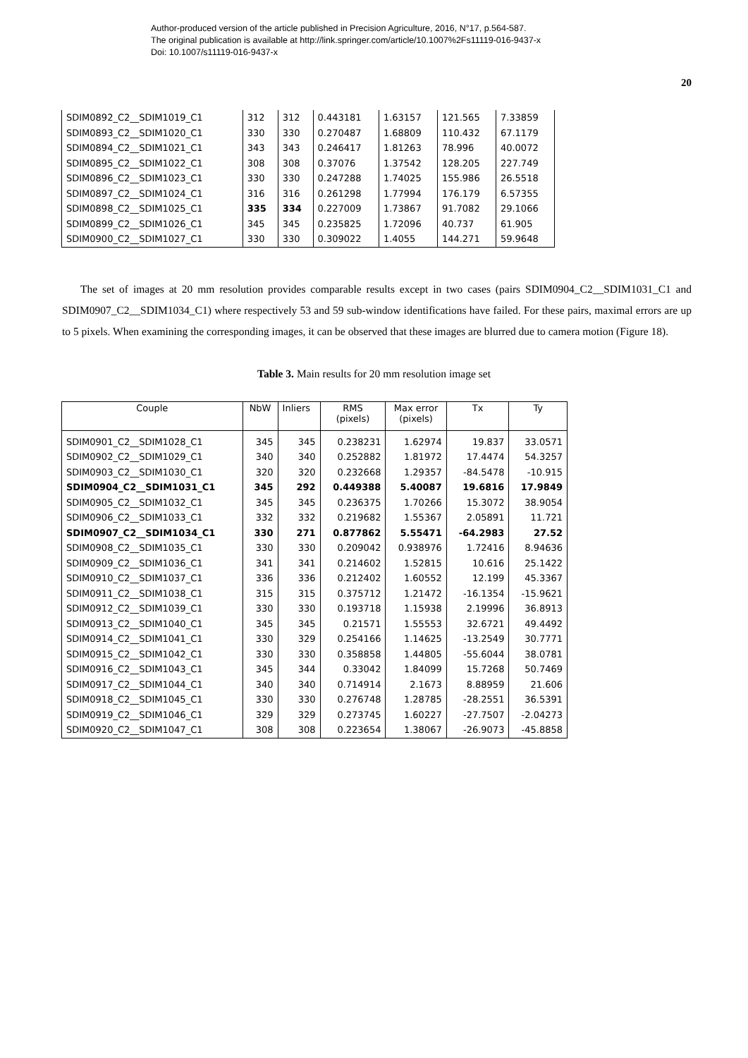Author-produced version of the article published in Precision Agriculture, 2016, N°17, p.564-587.
The original publication is available at http://link.springer.com/article/10.1007%2Fs11119-016-9437-x
Doi: 10.1007/s11119-016-9437-x
20
| SDIM0892_C2__SDIM1019_C1 | 312 | 312 | 0.443181 | 1.63157 | 121.565 | 7.33859 |
| SDIM0893_C2__SDIM1020_C1 | 330 | 330 | 0.270487 | 1.68809 | 110.432 | 67.1179 |
| SDIM0894_C2__SDIM1021_C1 | 343 | 343 | 0.246417 | 1.81263 | 78.996 | 40.0072 |
| SDIM0895_C2__SDIM1022_C1 | 308 | 308 | 0.37076 | 1.37542 | 128.205 | 227.749 |
| SDIM0896_C2__SDIM1023_C1 | 330 | 330 | 0.247288 | 1.74025 | 155.986 | 26.5518 |
| SDIM0897_C2__SDIM1024_C1 | 316 | 316 | 0.261298 | 1.77994 | 176.179 | 6.57355 |
| SDIM0898_C2__SDIM1025_C1 | 335 | 334 | 0.227009 | 1.73867 | 91.7082 | 29.1066 |
| SDIM0899_C2__SDIM1026_C1 | 345 | 345 | 0.235825 | 1.72096 | 40.737 | 61.905 |
| SDIM0900_C2__SDIM1027_C1 | 330 | 330 | 0.309022 | 1.4055 | 144.271 | 59.9648 |
The set of images at 20 mm resolution provides comparable results except in two cases (pairs SDIM0904_C2__SDIM1031_C1 and SDIM0907_C2__SDIM1034_C1) where respectively 53 and 59 sub-window identifications have failed. For these pairs, maximal errors are up to 5 pixels. When examining the corresponding images, it can be observed that these images are blurred due to camera motion (Figure 18).
Table 3. Main results for 20 mm resolution image set
| Couple | NbW | Inliers | RMS (pixels) | Max error (pixels) | Tx | Ty |
| --- | --- | --- | --- | --- | --- | --- |
| SDIM0901_C2__SDIM1028_C1 | 345 | 345 | 0.238231 | 1.62974 | 19.837 | 33.0571 |
| SDIM0902_C2__SDIM1029_C1 | 340 | 340 | 0.252882 | 1.81972 | 17.4474 | 54.3257 |
| SDIM0903_C2__SDIM1030_C1 | 320 | 320 | 0.232668 | 1.29357 | -84.5478 | -10.915 |
| SDIM0904_C2__SDIM1031_C1 | 345 | 292 | 0.449388 | 5.40087 | 19.6816 | 17.9849 |
| SDIM0905_C2__SDIM1032_C1 | 345 | 345 | 0.236375 | 1.70266 | 15.3072 | 38.9054 |
| SDIM0906_C2__SDIM1033_C1 | 332 | 332 | 0.219682 | 1.55367 | 2.05891 | 11.721 |
| SDIM0907_C2__SDIM1034_C1 | 330 | 271 | 0.877862 | 5.55471 | -64.2983 | 27.52 |
| SDIM0908_C2__SDIM1035_C1 | 330 | 330 | 0.209042 | 0.938976 | 1.72416 | 8.94636 |
| SDIM0909_C2__SDIM1036_C1 | 341 | 341 | 0.214602 | 1.52815 | 10.616 | 25.1422 |
| SDIM0910_C2__SDIM1037_C1 | 336 | 336 | 0.212402 | 1.60552 | 12.199 | 45.3367 |
| SDIM0911_C2__SDIM1038_C1 | 315 | 315 | 0.375712 | 1.21472 | -16.1354 | -15.9621 |
| SDIM0912_C2__SDIM1039_C1 | 330 | 330 | 0.193718 | 1.15938 | 2.19996 | 36.8913 |
| SDIM0913_C2__SDIM1040_C1 | 345 | 345 | 0.21571 | 1.55553 | 32.6721 | 49.4492 |
| SDIM0914_C2__SDIM1041_C1 | 330 | 329 | 0.254166 | 1.14625 | -13.2549 | 30.7771 |
| SDIM0915_C2__SDIM1042_C1 | 330 | 330 | 0.358858 | 1.44805 | -55.6044 | 38.0781 |
| SDIM0916_C2__SDIM1043_C1 | 345 | 344 | 0.33042 | 1.84099 | 15.7268 | 50.7469 |
| SDIM0917_C2__SDIM1044_C1 | 340 | 340 | 0.714914 | 2.1673 | 8.88959 | 21.606 |
| SDIM0918_C2__SDIM1045_C1 | 330 | 330 | 0.276748 | 1.28785 | -28.2551 | 36.5391 |
| SDIM0919_C2__SDIM1046_C1 | 329 | 329 | 0.273745 | 1.60227 | -27.7507 | -2.04273 |
| SDIM0920_C2__SDIM1047_C1 | 308 | 308 | 0.223654 | 1.38067 | -26.9073 | -45.8858 |